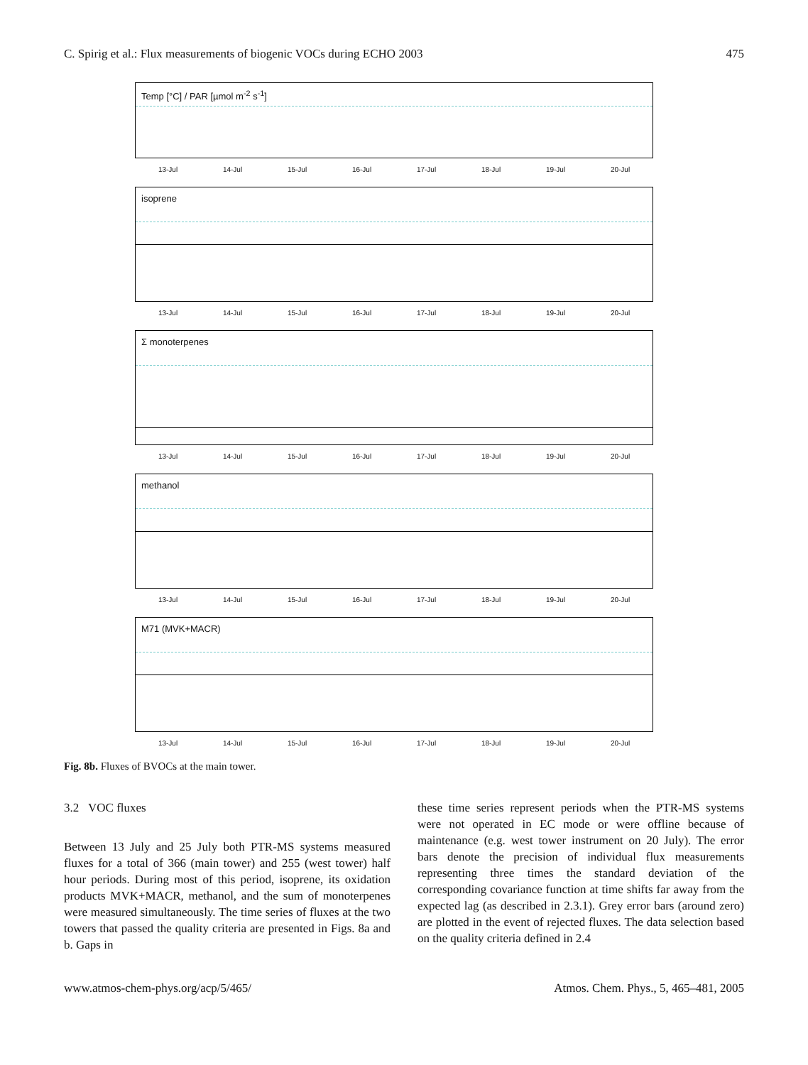C. Spirig et al.: Flux measurements of biogenic VOCs during ECHO 2003 475
Temp [°C] / PAR [µmol m<sup>-2</sup> s<sup>-1</sup>]
13-Jul 14-Jul 15-Jul 16-Jul 17-Jul 18-Jul 19-Jul 20-Jul
isoprene
13-Jul 14-Jul 15-Jul 16-Jul 17-Jul 18-Jul 19-Jul 20-Jul
Σ monoterpenes
13-Jul 14-Jul 15-Jul 16-Jul 17-Jul 18-Jul 19-Jul 20-Jul
methanol
13-Jul 14-Jul 15-Jul 16-Jul 17-Jul 18-Jul 19-Jul 20-Jul
M71 (MVK+MACR)
13-Jul 14-Jul 15-Jul 16-Jul 17-Jul 18-Jul 19-Jul 20-Jul
Fig. 8b. Fluxes of BVOCs at the main tower.
3.2 VOC fluxes
Between 13 July and 25 July both PTR-MS systems measured fluxes for a total of 366 (main tower) and 255 (west tower) half hour periods. During most of this period, isoprene, its oxidation products MVK+MACR, methanol, and the sum of monoterpenes were measured simultaneously. The time series of fluxes at the two towers that passed the quality criteria are presented in Figs. 8a and b. Gaps in
these time series represent periods when the PTR-MS systems were not operated in EC mode or were offline because of maintenance (e.g. west tower instrument on 20 July). The error bars denote the precision of individual flux measurements representing three times the standard deviation of the corresponding covariance function at time shifts far away from the expected lag (as described in 2.3.1). Grey error bars (around zero) are plotted in the event of rejected fluxes. The data selection based on the quality criteria defined in 2.4
www.atmos-chem-phys.org/acp/5/465/ Atmos. Chem. Phys., 5, 465–481, 2005